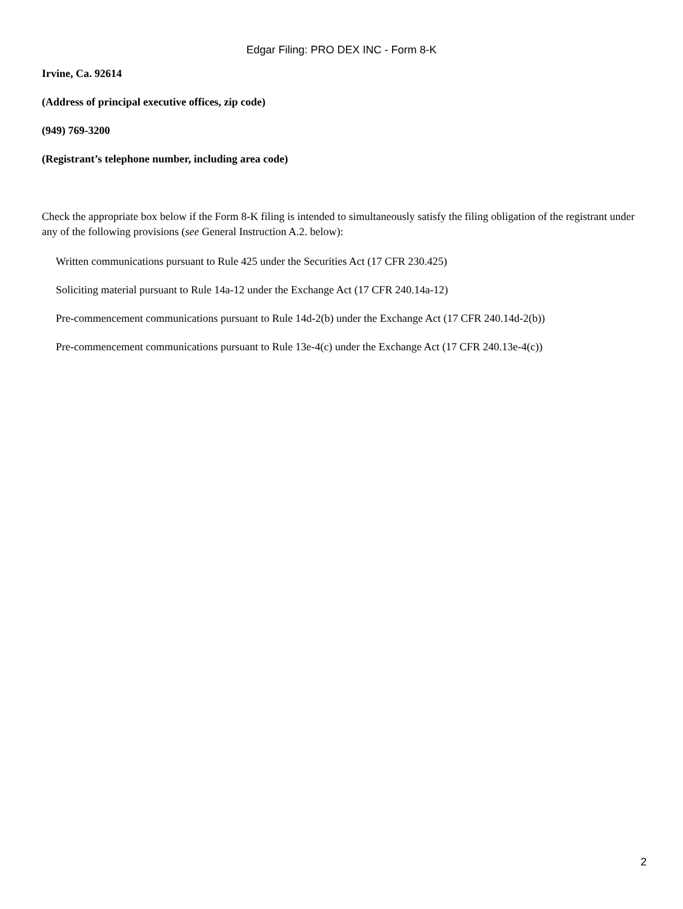Edgar Filing: PRO DEX INC - Form 8-K
Irvine, Ca. 92614
(Address of principal executive offices, zip code)
(949) 769-3200
(Registrant’s telephone number, including area code)
Check the appropriate box below if the Form 8-K filing is intended to simultaneously satisfy the filing obligation of the registrant under any of the following provisions (see General Instruction A.2. below):
Written communications pursuant to Rule 425 under the Securities Act (17 CFR 230.425)
Soliciting material pursuant to Rule 14a-12 under the Exchange Act (17 CFR 240.14a-12)
Pre-commencement communications pursuant to Rule 14d-2(b) under the Exchange Act (17 CFR 240.14d-2(b))
Pre-commencement communications pursuant to Rule 13e-4(c) under the Exchange Act (17 CFR 240.13e-4(c))
2